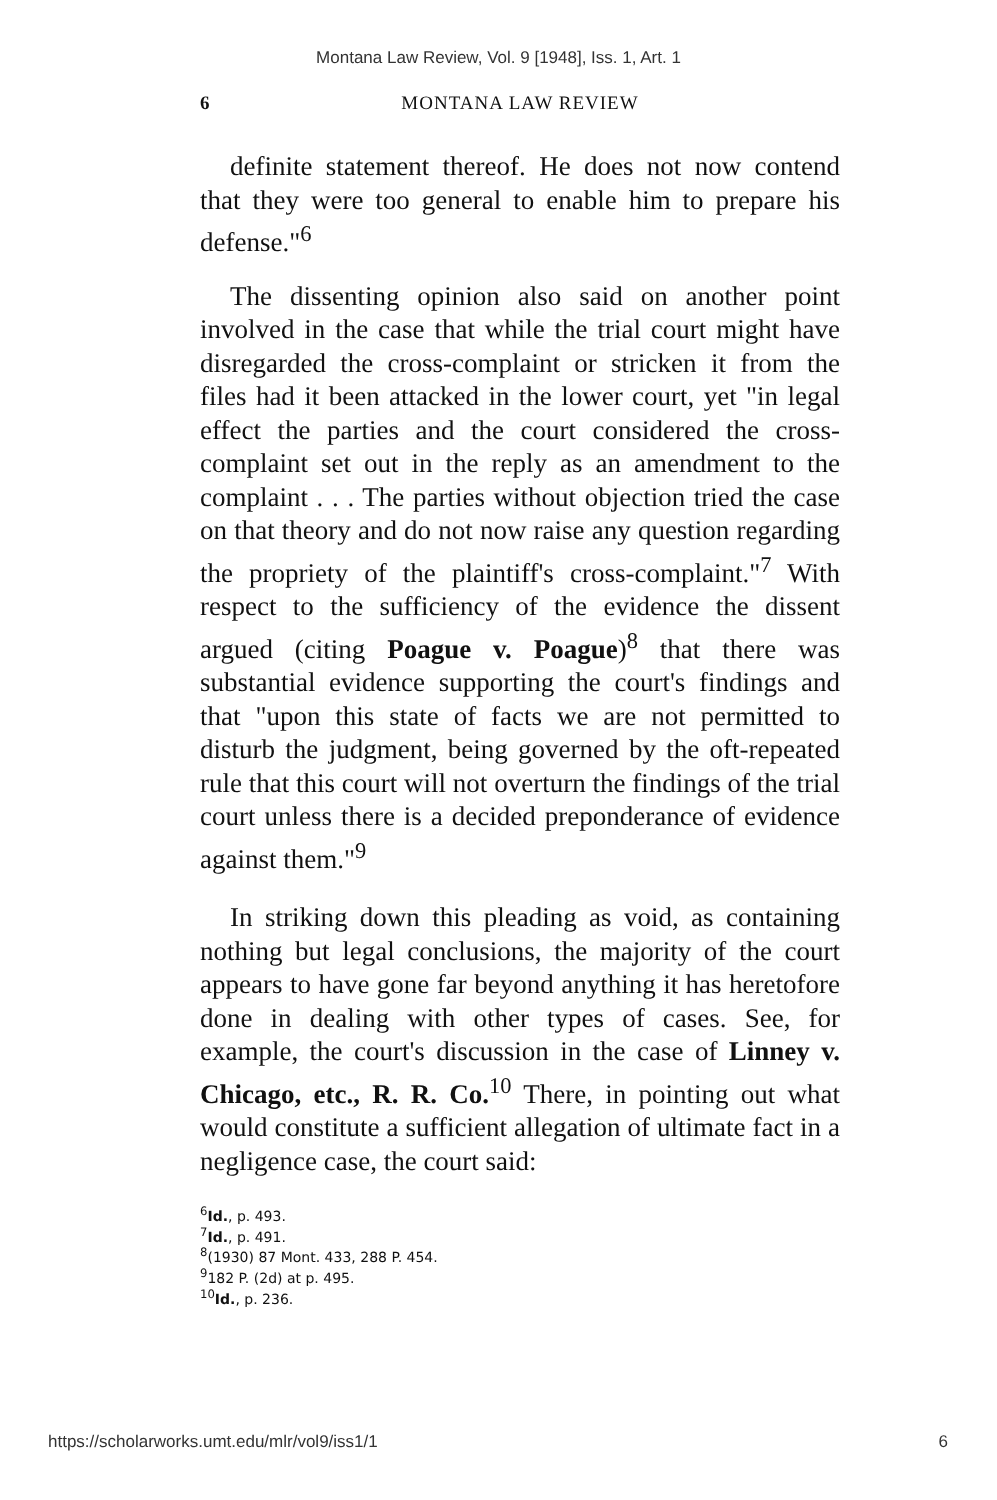Montana Law Review, Vol. 9 [1948], Iss. 1, Art. 1
6 MONTANA LAW REVIEW
definite statement thereof. He does not now contend that they were too general to enable him to prepare his defense."<sup>6</sup>
The dissenting opinion also said on another point involved in the case that while the trial court might have disregarded the cross-complaint or stricken it from the files had it been attacked in the lower court, yet "in legal effect the parties and the court considered the cross-complaint set out in the reply as an amendment to the complaint . . . The parties without objection tried the case on that theory and do not now raise any question regarding the propriety of the plaintiff's cross-complaint."<sup>7</sup> With respect to the sufficiency of the evidence the dissent argued (citing Poague v. Poague)<sup>8</sup> that there was substantial evidence supporting the court's findings and that "upon this state of facts we are not permitted to disturb the judgment, being governed by the oft-repeated rule that this court will not overturn the findings of the trial court unless there is a decided preponderance of evidence against them."<sup>9</sup>
In striking down this pleading as void, as containing nothing but legal conclusions, the majority of the court appears to have gone far beyond anything it has heretofore done in dealing with other types of cases. See, for example, the court's discussion in the case of Linney v. Chicago, etc., R. R. Co.<sup>10</sup> There, in pointing out what would constitute a sufficient allegation of ultimate fact in a negligence case, the court said:
<sup>6</sup> Id., p. 493.
<sup>7</sup> Id., p. 491.
<sup>8</sup> (1930) 87 Mont. 433, 288 P. 454.
<sup>9</sup> 182 P. (2d) at p. 495.
<sup>10</sup> Id., p. 236.
https://scholarworks.umt.edu/mlr/vol9/iss1/1 6